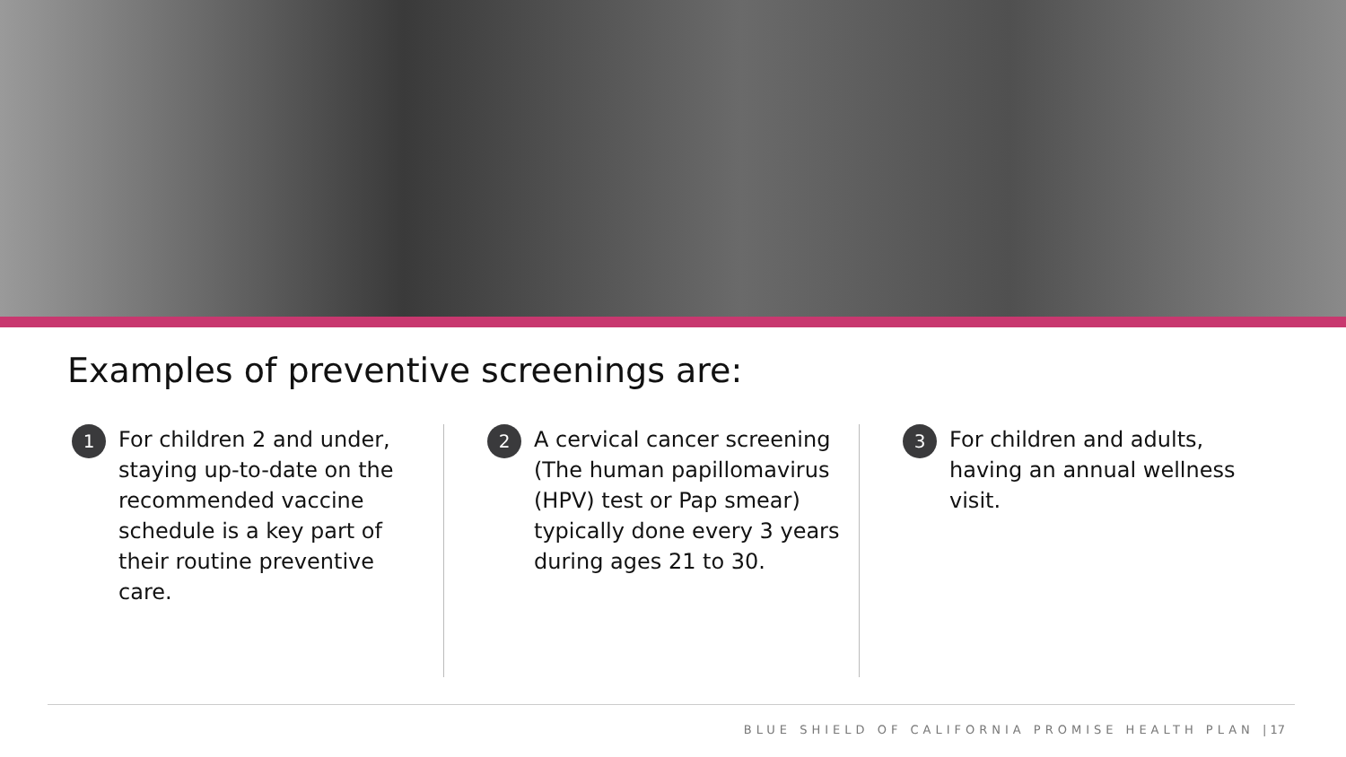Examples of preventive screenings are:
1
For children 2 and under, staying up-to-date on the recommended vaccine schedule is a key part of their routine preventive care.
2
A cervical cancer screening (The human papillomavirus (HPV) test or Pap smear) typically done every 3 years during ages 21 to 30.
3
For children and adults, having an annual wellness visit.
BLUE SHIELD OF CALIFORNIA PROMISE HEALTH PLAN | 17